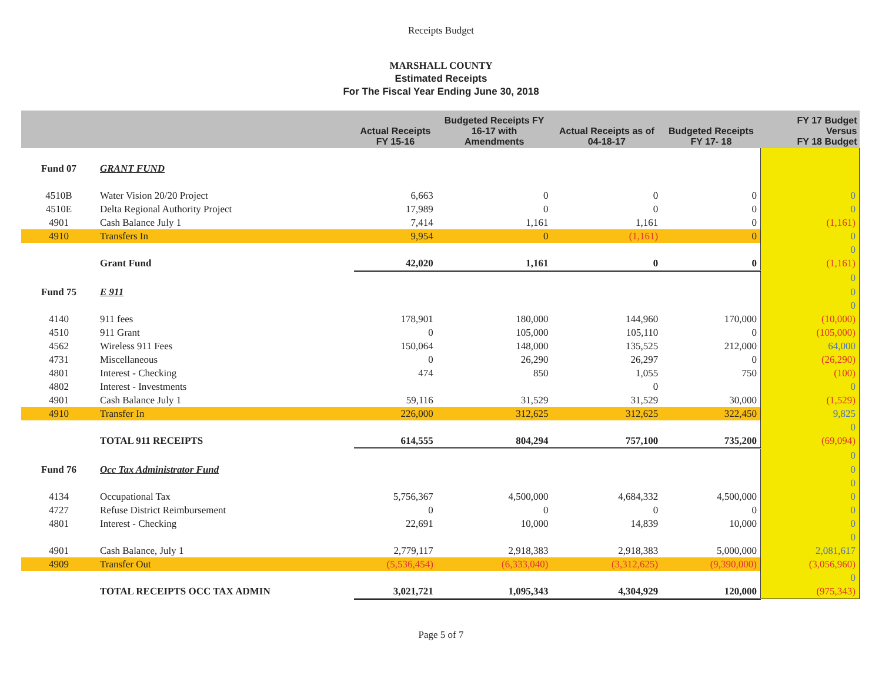Receipts Budget
MARSHALL COUNTY
Estimated Receipts
For The Fiscal Year Ending June 30, 2018
| | | Actual Receipts FY 15-16 | Budgeted Receipts FY 16-17 with Amendments | Actual Receipts as of 04-18-17 | Budgeted Receipts FY 17- 18 | FY 17 Budget Versus FY 18 Budget |
| --- | --- | --- | --- | --- | --- | --- |
| Fund 07 | GRANT FUND | | | | | |
| 4510B | Water Vision 20/20 Project | 6,663 | 0 | 0 | 0 | 0 |
| 4510E | Delta Regional Authority Project | 17,989 | 0 | 0 | 0 | 0 |
| 4901 | Cash Balance July 1 | 7,414 | 1,161 | 1,161 | 0 | (1,161) |
| 4910 | Transfers In | 9,954 | 0 | (1,161) | 0 | 0 |
| | | | | | | 0 |
| | Grant Fund | 42,020 | 1,161 | 0 | 0 | (1,161) |
| | | | | | | 0 |
| Fund 75 | E 911 | | | | | 0 |
| | | | | | | 0 |
| 4140 | 911 fees | 178,901 | 180,000 | 144,960 | 170,000 | (10,000) |
| 4510 | 911 Grant | 0 | 105,000 | 105,110 | 0 | (105,000) |
| 4562 | Wireless 911 Fees | 150,064 | 148,000 | 135,525 | 212,000 | 64,000 |
| 4731 | Miscellaneous | 0 | 26,290 | 26,297 | 0 | (26,290) |
| 4801 | Interest - Checking | 474 | 850 | 1,055 | 750 | (100) |
| 4802 | Interest - Investments | | | 0 | | 0 |
| 4901 | Cash Balance July 1 | 59,116 | 31,529 | 31,529 | 30,000 | (1,529) |
| 4910 | Transfer In | 226,000 | 312,625 | 312,625 | 322,450 | 9,825 |
| | | | | | | 0 |
| | TOTAL 911 RECEIPTS | 614,555 | 804,294 | 757,100 | 735,200 | (69,094) |
| | | | | | | 0 |
| Fund 76 | Occ Tax Administrator Fund | | | | | 0 |
| | | | | | | 0 |
| 4134 | Occupational Tax | 5,756,367 | 4,500,000 | 4,684,332 | 4,500,000 | 0 |
| 4727 | Refuse District Reimbursement | 0 | 0 | 0 | 0 | 0 |
| 4801 | Interest - Checking | 22,691 | 10,000 | 14,839 | 10,000 | 0 |
| | | | | | | 0 |
| 4901 | Cash Balance, July 1 | 2,779,117 | 2,918,383 | 2,918,383 | 5,000,000 | 2,081,617 |
| 4909 | Transfer Out | (5,536,454) | (6,333,040) | (3,312,625) | (9,390,000) | (3,056,960) |
| | | | | | | 0 |
| | TOTAL RECEIPTS OCC TAX ADMIN | 3,021,721 | 1,095,343 | 4,304,929 | 120,000 | (975,343) |
Page 5 of 7